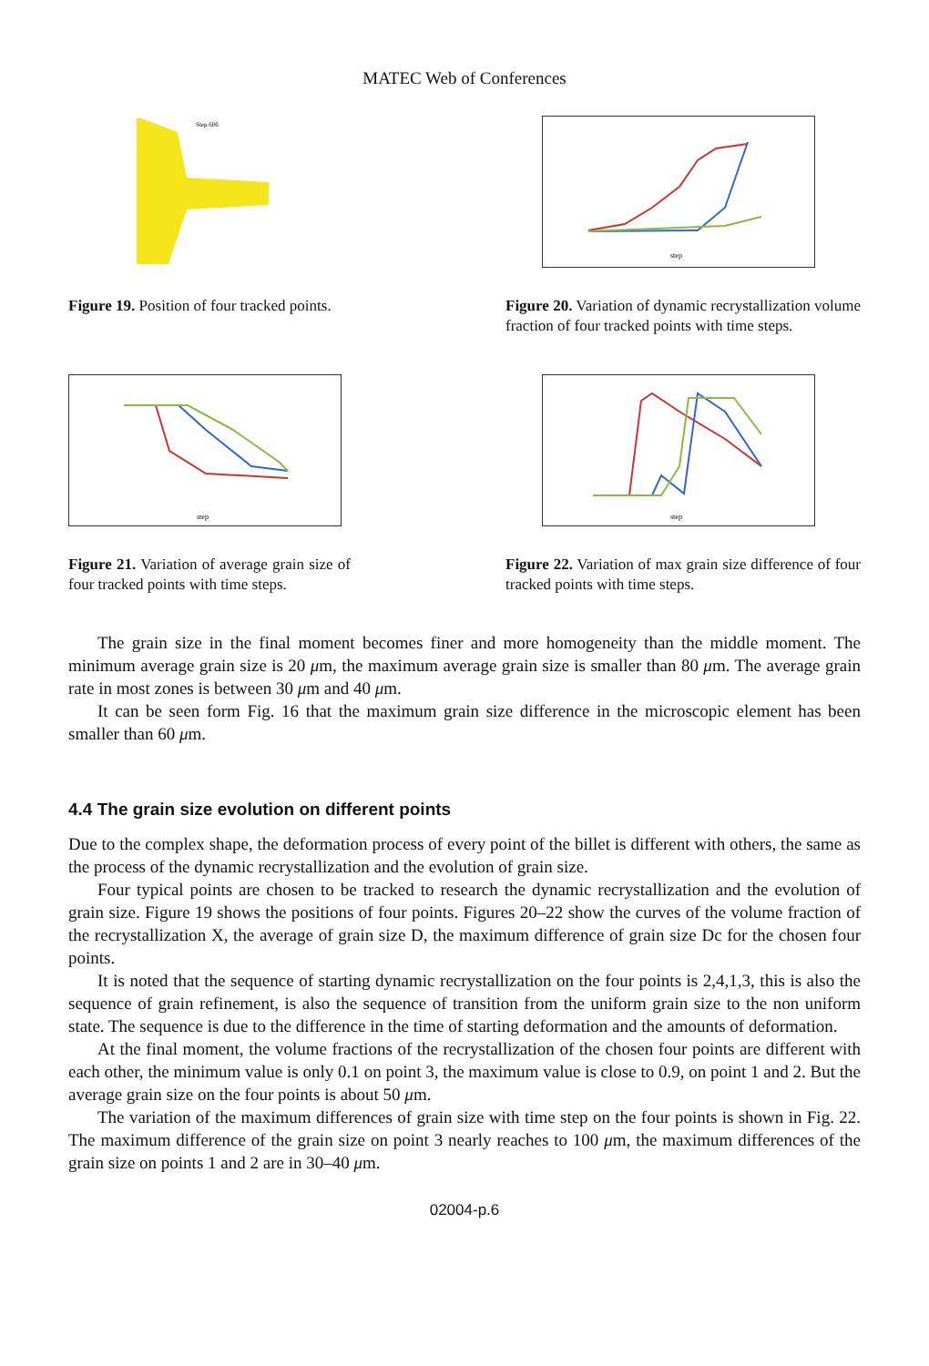MATEC Web of Conferences
Step 606
Figure 19. Position of four tracked points.
step
Figure 20. Variation of dynamic recrystallization volume fraction of four tracked points with time steps.
step
Figure 21. Variation of average grain size of four tracked points with time steps.
step
Figure 22. Variation of max grain size difference of four tracked points with time steps.
The grain size in the final moment becomes finer and more homogeneity than the middle moment. The minimum average grain size is 20 μm, the maximum average grain size is smaller than 80 μm. The average grain rate in most zones is between 30 μm and 40 μm.
It can be seen form Fig. 16 that the maximum grain size difference in the microscopic element has been smaller than 60 μm.
4.4 The grain size evolution on different points
Due to the complex shape, the deformation process of every point of the billet is different with others, the same as the process of the dynamic recrystallization and the evolution of grain size.
Four typical points are chosen to be tracked to research the dynamic recrystallization and the evolution of grain size. Figure 19 shows the positions of four points. Figures 20–22 show the curves of the volume fraction of the recrystallization X, the average of grain size D, the maximum difference of grain size Dc for the chosen four points.
It is noted that the sequence of starting dynamic recrystallization on the four points is 2,4,1,3, this is also the sequence of grain refinement, is also the sequence of transition from the uniform grain size to the non uniform state. The sequence is due to the difference in the time of starting deformation and the amounts of deformation.
At the final moment, the volume fractions of the recrystallization of the chosen four points are different with each other, the minimum value is only 0.1 on point 3, the maximum value is close to 0.9, on point 1 and 2. But the average grain size on the four points is about 50 μm.
The variation of the maximum differences of grain size with time step on the four points is shown in Fig. 22. The maximum difference of the grain size on point 3 nearly reaches to 100 μm, the maximum differences of the grain size on points 1 and 2 are in 30–40 μm.
02004-p.6